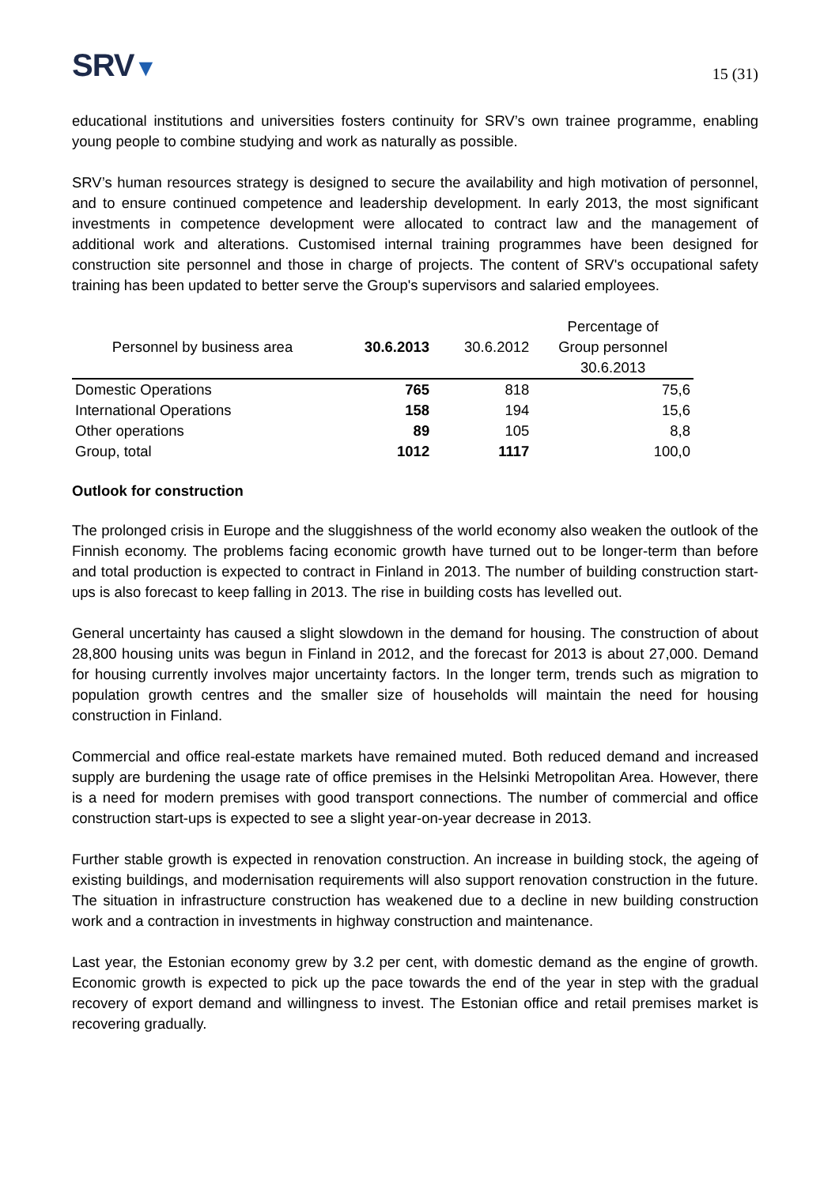SRV▼
15 (31)
educational institutions and universities fosters continuity for SRV’s own trainee programme, enabling young people to combine studying and work as naturally as possible.
SRV’s human resources strategy is designed to secure the availability and high motivation of personnel, and to ensure continued competence and leadership development. In early 2013, the most significant investments in competence development were allocated to contract law and the management of additional work and alterations. Customised internal training programmes have been designed for construction site personnel and those in charge of projects. The content of SRV's occupational safety training has been updated to better serve the Group's supervisors and salaried employees.
| Personnel by business area | 30.6.2013 | 30.6.2012 | Percentage of Group personnel 30.6.2013 |
| --- | --- | --- | --- |
| Domestic Operations | 765 | 818 | 75,6 |
| International Operations | 158 | 194 | 15,6 |
| Other operations | 89 | 105 | 8,8 |
| Group, total | 1012 | 1117 | 100,0 |
Outlook for construction
The prolonged crisis in Europe and the sluggishness of the world economy also weaken the outlook of the Finnish economy. The problems facing economic growth have turned out to be longer-term than before and total production is expected to contract in Finland in 2013. The number of building construction start-ups is also forecast to keep falling in 2013. The rise in building costs has levelled out.
General uncertainty has caused a slight slowdown in the demand for housing. The construction of about 28,800 housing units was begun in Finland in 2012, and the forecast for 2013 is about 27,000. Demand for housing currently involves major uncertainty factors. In the longer term, trends such as migration to population growth centres and the smaller size of households will maintain the need for housing construction in Finland.
Commercial and office real-estate markets have remained muted. Both reduced demand and increased supply are burdening the usage rate of office premises in the Helsinki Metropolitan Area. However, there is a need for modern premises with good transport connections. The number of commercial and office construction start-ups is expected to see a slight year-on-year decrease in 2013.
Further stable growth is expected in renovation construction. An increase in building stock, the ageing of existing buildings, and modernisation requirements will also support renovation construction in the future. The situation in infrastructure construction has weakened due to a decline in new building construction work and a contraction in investments in highway construction and maintenance.
Last year, the Estonian economy grew by 3.2 per cent, with domestic demand as the engine of growth. Economic growth is expected to pick up the pace towards the end of the year in step with the gradual recovery of export demand and willingness to invest. The Estonian office and retail premises market is recovering gradually.